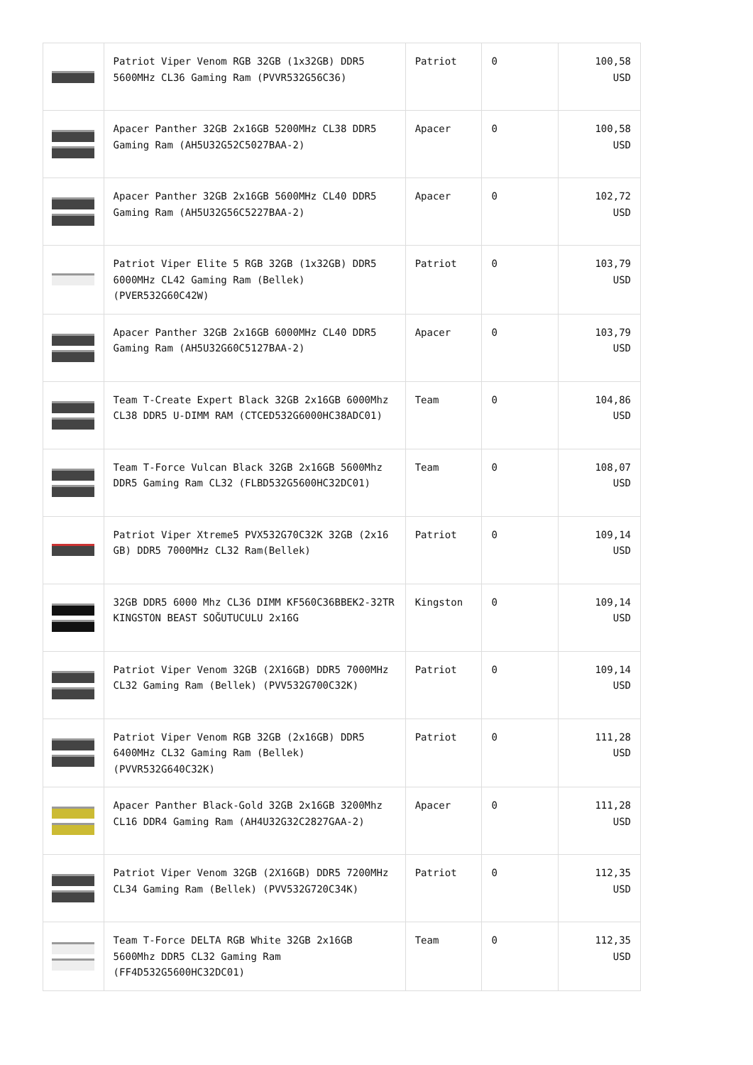| | Patriot Viper Venom RGB 32GB (1x32GB) DDR5 5600MHz CL36 Gaming Ram (PVVR532G56C36) | Patriot | 0 | 100,58 USD |
| | Apacer Panther 32GB 2x16GB 5200MHz CL38 DDR5 Gaming Ram (AH5U32G52C5027BAA-2) | Apacer | 0 | 100,58 USD |
| | Apacer Panther 32GB 2x16GB 5600MHz CL40 DDR5 Gaming Ram (AH5U32G56C5227BAA-2) | Apacer | 0 | 102,72 USD |
| | Patriot Viper Elite 5 RGB 32GB (1x32GB) DDR5 6000MHz CL42 Gaming Ram (Bellek) (PVER532G60C42W) | Patriot | 0 | 103,79 USD |
| | Apacer Panther 32GB 2x16GB 6000MHz CL40 DDR5 Gaming Ram (AH5U32G60C5127BAA-2) | Apacer | 0 | 103,79 USD |
| | Team T-Create Expert Black 32GB 2x16GB 6000Mhz CL38 DDR5 U-DIMM RAM (CTCED532G6000HC38ADC01) | Team | 0 | 104,86 USD |
| | Team T-Force Vulcan Black 32GB 2x16GB 5600Mhz DDR5 Gaming Ram CL32 (FLBD532G5600HC32DC01) | Team | 0 | 108,07 USD |
| | Patriot Viper Xtreme5 PVX532G70C32K 32GB (2x16 GB) DDR5 7000MHz CL32 Ram(Bellek) | Patriot | 0 | 109,14 USD |
| | 32GB DDR5 6000 Mhz CL36 DIMM KF560C36BBEK2-32TR KINGSTON BEAST SOĞUTUCULU 2x16G | Kingston | 0 | 109,14 USD |
| | Patriot Viper Venom 32GB (2X16GB) DDR5 7000MHz CL32 Gaming Ram (Bellek) (PVV532G700C32K) | Patriot | 0 | 109,14 USD |
| | Patriot Viper Venom RGB 32GB (2x16GB) DDR5 6400MHz CL32 Gaming Ram (Bellek) (PVVR532G640C32K) | Patriot | 0 | 111,28 USD |
| | Apacer Panther Black-Gold 32GB 2x16GB 3200Mhz CL16 DDR4 Gaming Ram (AH4U32G32C2827GAA-2) | Apacer | 0 | 111,28 USD |
| | Patriot Viper Venom 32GB (2X16GB) DDR5 7200MHz CL34 Gaming Ram (Bellek) (PVV532G720C34K) | Patriot | 0 | 112,35 USD |
| | Team T-Force DELTA RGB White 32GB 2x16GB 5600Mhz DDR5 CL32 Gaming Ram (FF4D532G5600HC32DC01) | Team | 0 | 112,35 USD |